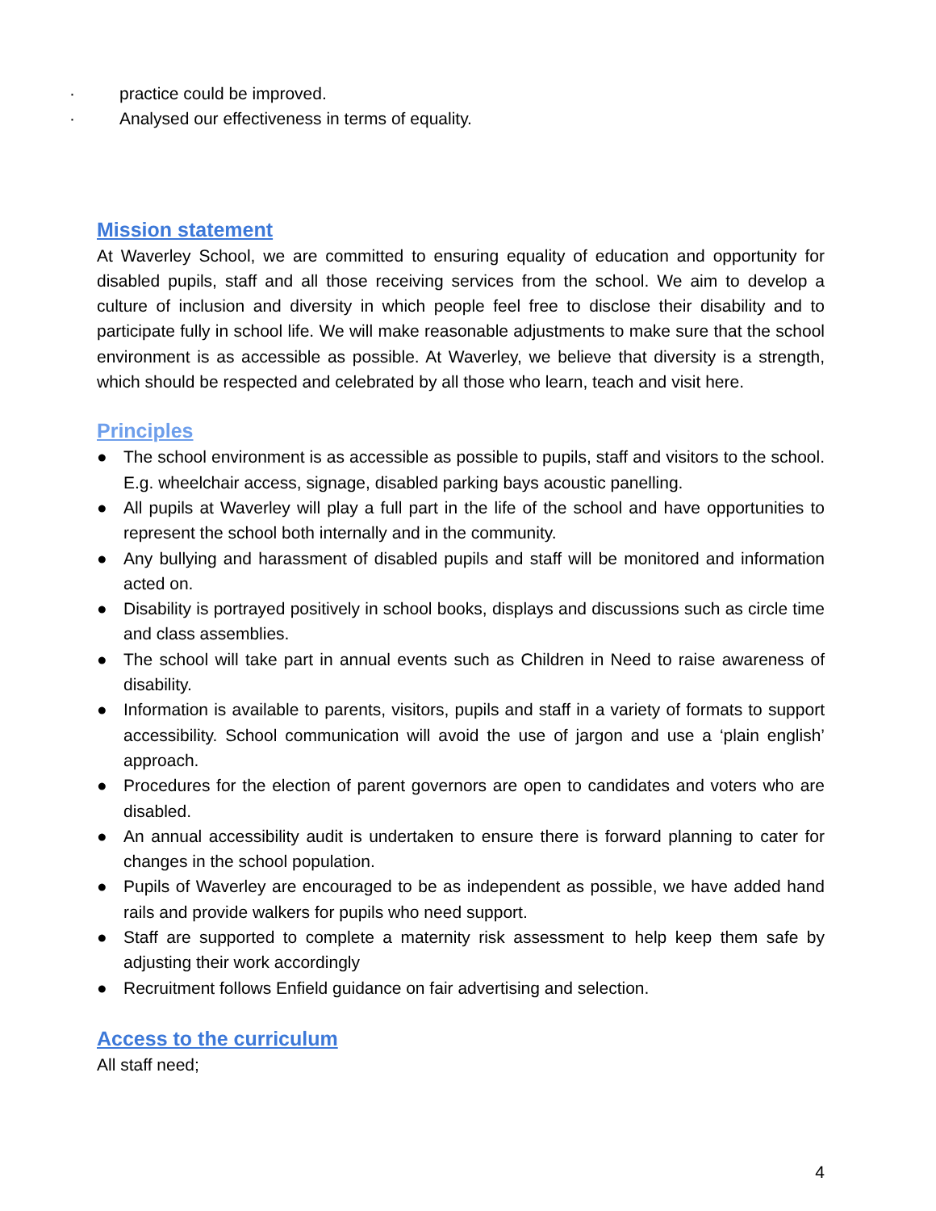· practice could be improved.
· Analysed our effectiveness in terms of equality.
Mission statement
At Waverley School, we are committed to ensuring equality of education and opportunity for disabled pupils, staff and all those receiving services from the school. We aim to develop a culture of inclusion and diversity in which people feel free to disclose their disability and to participate fully in school life. We will make reasonable adjustments to make sure that the school environment is as accessible as possible. At Waverley, we believe that diversity is a strength, which should be respected and celebrated by all those who learn, teach and visit here.
Principles
● The school environment is as accessible as possible to pupils, staff and visitors to the school. E.g. wheelchair access, signage, disabled parking bays acoustic panelling.
● All pupils at Waverley will play a full part in the life of the school and have opportunities to represent the school both internally and in the community.
● Any bullying and harassment of disabled pupils and staff will be monitored and information acted on.
● Disability is portrayed positively in school books, displays and discussions such as circle time and class assemblies.
● The school will take part in annual events such as Children in Need to raise awareness of disability.
● Information is available to parents, visitors, pupils and staff in a variety of formats to support accessibility. School communication will avoid the use of jargon and use a ‘plain english’ approach.
● Procedures for the election of parent governors are open to candidates and voters who are disabled.
● An annual accessibility audit is undertaken to ensure there is forward planning to cater for changes in the school population.
● Pupils of Waverley are encouraged to be as independent as possible, we have added hand rails and provide walkers for pupils who need support.
● Staff are supported to complete a maternity risk assessment to help keep them safe by adjusting their work accordingly
● Recruitment follows Enfield guidance on fair advertising and selection.
Access to the curriculum
All staff need;
4